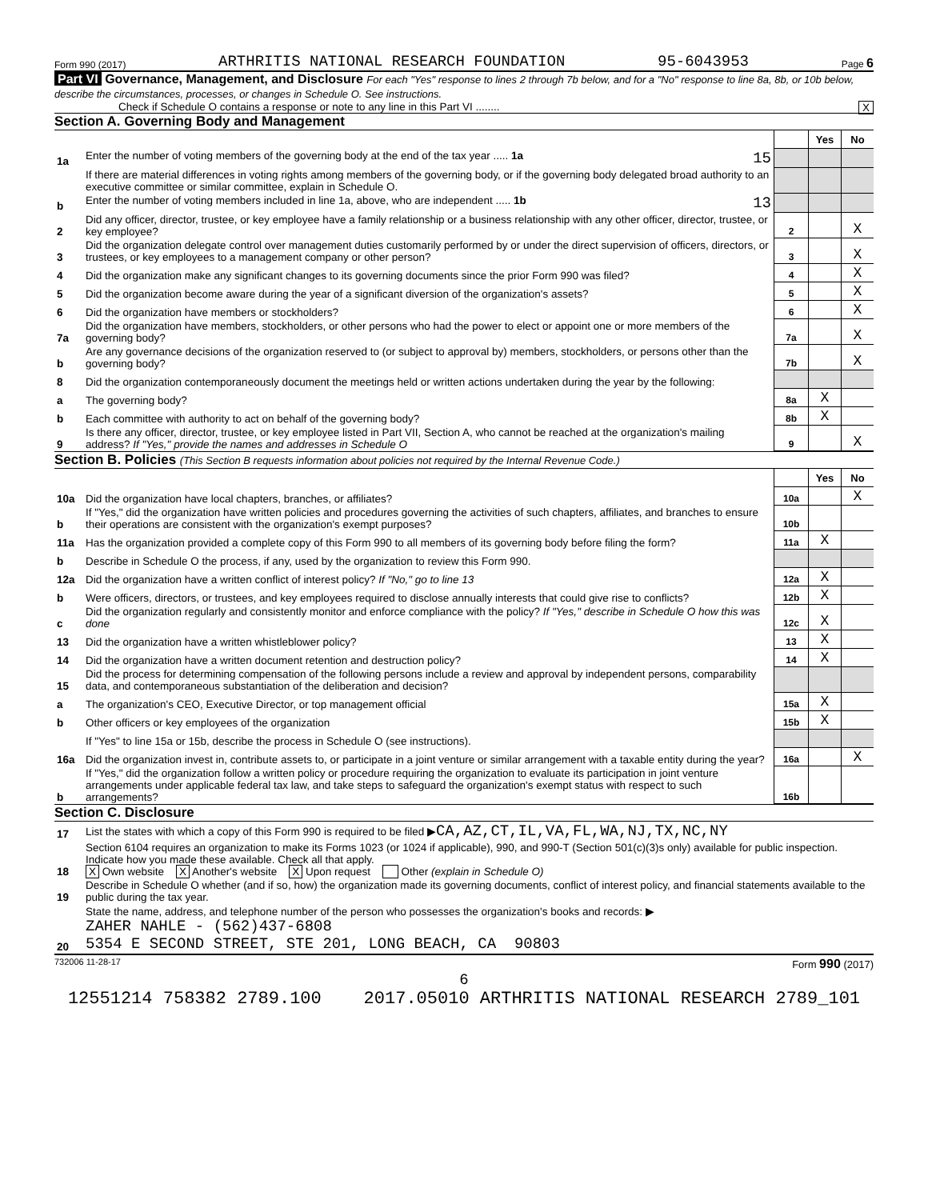Form 990 (2017) ARTHRITIS NATIONAL RESEARCH FOUNDATION 95-6043953 Page 6
Part VI Governance, Management, and Disclosure For each "Yes" response to lines 2 through 7b below, and for a "No" response to line 8a, 8b, or 10b below, describe the circumstances, processes, or changes in Schedule O. See instructions.
Check if Schedule O contains a response or note to any line in this Part VI ........ X
Section A. Governing Body and Management
| | | | Yes | No |
| 1a | Enter the number of voting members of the governing body at the end of the tax year ..... 1a 15 | | | |
| | If there are material differences in voting rights among members of the governing body, or if the governing body delegated broad authority to an executive committee or similar committee, explain in Schedule O. | | | |
| b | Enter the number of voting members included in line 1a, above, who are independent ..... 1b 13 | | | |
| 2 | Did any officer, director, trustee, or key employee have a family relationship or a business relationship with any other officer, director, trustee, or key employee? | 2 | | X |
| 3 | Did the organization delegate control over management duties customarily performed by or under the direct supervision of officers, directors, or trustees, or key employees to a management company or other person? | 3 | | X |
| 4 | Did the organization make any significant changes to its governing documents since the prior Form 990 was filed? | 4 | | X |
| 5 | Did the organization become aware during the year of a significant diversion of the organization's assets? | 5 | | X |
| 6 | Did the organization have members or stockholders? | 6 | | X |
| 7a | Did the organization have members, stockholders, or other persons who had the power to elect or appoint one or more members of the governing body? | 7a | | X |
| b | Are any governance decisions of the organization reserved to (or subject to approval by) members, stockholders, or persons other than the governing body? | 7b | | X |
| 8 | Did the organization contemporaneously document the meetings held or written actions undertaken during the year by the following: | | | |
| a | The governing body? | 8a | X | |
| b | Each committee with authority to act on behalf of the governing body? | 8b | X | |
| 9 | Is there any officer, director, trustee, or key employee listed in Part VII, Section A, who cannot be reached at the organization's mailing address? If "Yes," provide the names and addresses in Schedule O | 9 | | X |
Section B. Policies (This Section B requests information about policies not required by the Internal Revenue Code.)
| | | | Yes | No |
| 10a | Did the organization have local chapters, branches, or affiliates? | 10a | | X |
| b | If "Yes," did the organization have written policies and procedures governing the activities of such chapters, affiliates, and branches to ensure their operations are consistent with the organization's exempt purposes? | 10b | | |
| 11a | Has the organization provided a complete copy of this Form 990 to all members of its governing body before filing the form? | 11a | X | |
| b | Describe in Schedule O the process, if any, used by the organization to review this Form 990. | | | |
| 12a | Did the organization have a written conflict of interest policy? If "No," go to line 13 | 12a | X | |
| b | Were officers, directors, or trustees, and key employees required to disclose annually interests that could give rise to conflicts? | 12b | X | |
| c | Did the organization regularly and consistently monitor and enforce compliance with the policy? If "Yes," describe in Schedule O how this was done | 12c | X | |
| 13 | Did the organization have a written whistleblower policy? | 13 | X | |
| 14 | Did the organization have a written document retention and destruction policy? | 14 | X | |
| 15 | Did the process for determining compensation of the following persons include a review and approval by independent persons, comparability data, and contemporaneous substantiation of the deliberation and decision? | | | |
| a | The organization's CEO, Executive Director, or top management official | 15a | X | |
| b | Other officers or key employees of the organization | 15b | X | |
| | If "Yes" to line 15a or 15b, describe the process in Schedule O (see instructions). | | | |
| 16a | Did the organization invest in, contribute assets to, or participate in a joint venture or similar arrangement with a taxable entity during the year? | 16a | | X |
| b | If "Yes," did the organization follow a written policy or procedure requiring the organization to evaluate its participation in joint venture arrangements under applicable federal tax law, and take steps to safeguard the organization's exempt status with respect to such arrangements? | 16b | | |
Section C. Disclosure
| 17 | List the states with which a copy of this Form 990 is required to be filed ▶ CA,AZ,CT,IL,VA,FL,WA,NJ,TX,NC,NY |
| 18 | Section 6104 requires an organization to make its Forms 1023 (or 1024 if applicable), 990, and 990-T (Section 501(c)(3)s only) available for public inspection. Indicate how you made these available. Check all that apply. X Own website X Another's website X Upon request Other (explain in Schedule O) |
| 19 | Describe in Schedule O whether (and if so, how) the organization made its governing documents, conflict of interest policy, and financial statements available to the public during the tax year. |
| 20 | State the name, address, and telephone number of the person who possesses the organization's books and records: ▶ ZAHER NAHLE - (562)437-6808 5354 E SECOND STREET, STE 201, LONG BEACH, CA 90803 |
732006 11-28-17 Form 990 (2017)
6
12551214 758382 2789.100 2017.05010 ARTHRITIS NATIONAL RESEARCH 2789_101